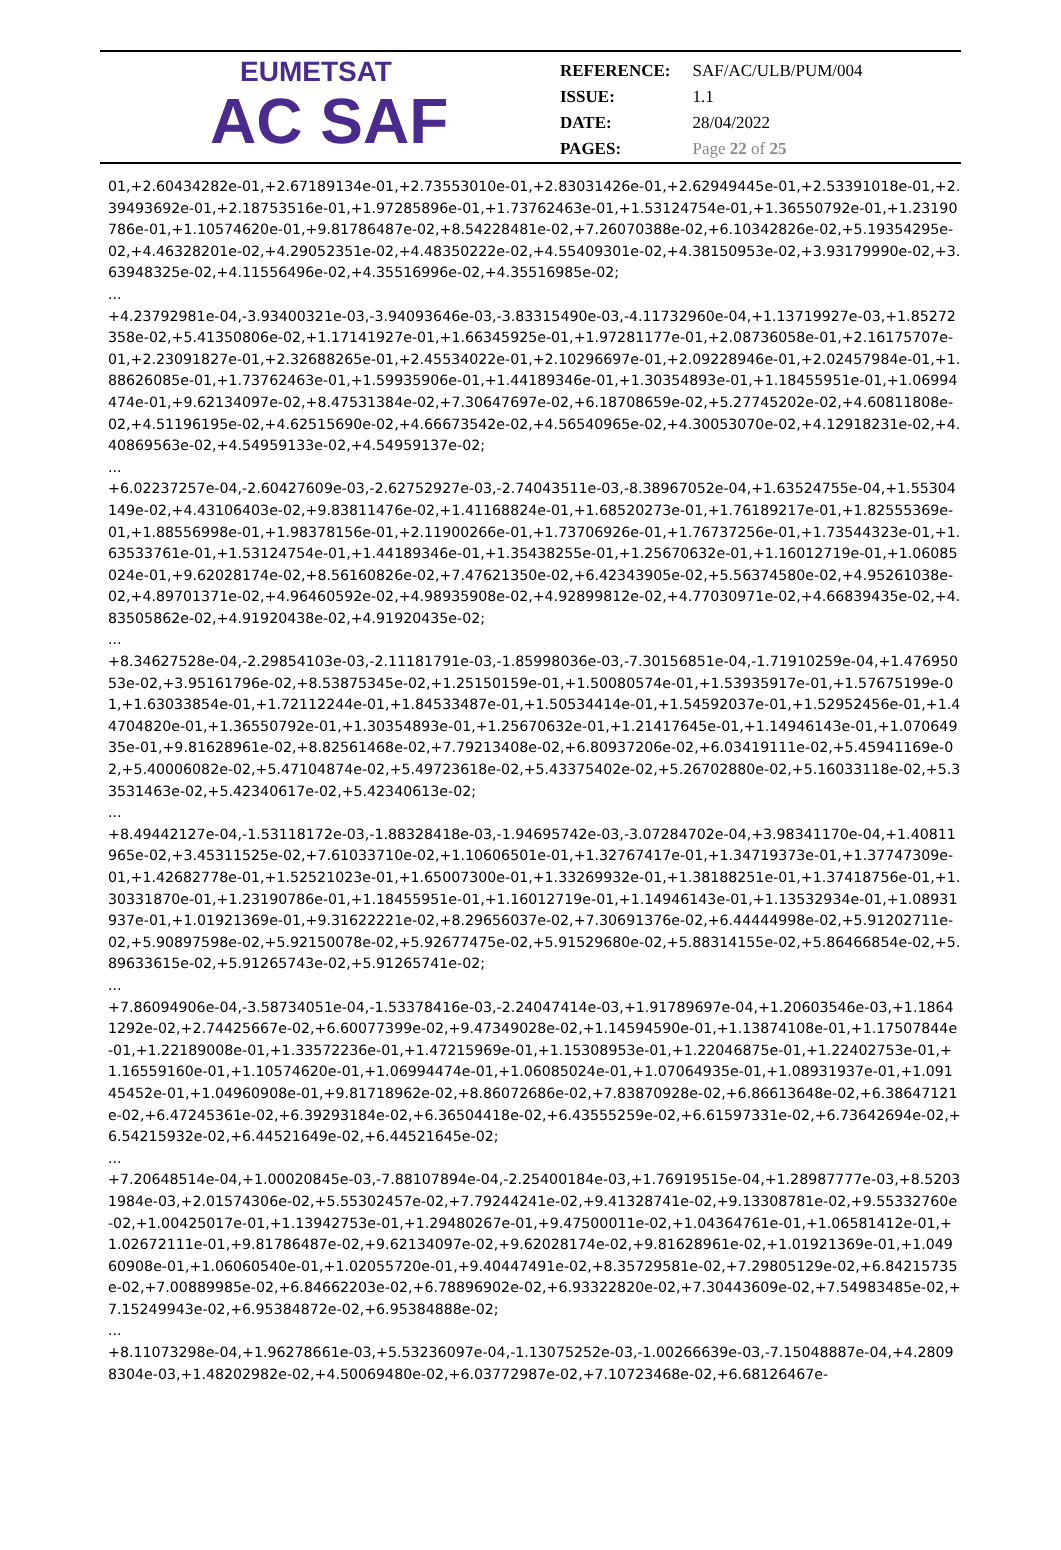EUMETSAT
AC SAF
| REFERENCE: | SAF/AC/ULB/PUM/004 |
| ISSUE: | 1.1 |
| DATE: | 28/04/2022 |
| PAGES: | Page 22 of 25 |
01,+2.60434282e-01,+2.67189134e-01,+2.73553010e-01,+2.83031426e-01,+2.62949445e-01,+2.53391018e-01,+2.39493692e-01,+2.18753516e-01,+1.97285896e-01,+1.73762463e-01,+1.53124754e-01,+1.36550792e-01,+1.23190786e-01,+1.10574620e-01,+9.81786487e-02,+8.54228481e-02,+7.26070388e-02,+6.10342826e-02,+5.19354295e-02,+4.46328201e-02,+4.29052351e-02,+4.48350222e-02,+4.55409301e-02,+4.38150953e-02,+3.93179990e-02,+3.63948325e-02,+4.11556496e-02,+4.35516996e-02,+4.35516985e-02;
...
+4.23792981e-04,-3.93400321e-03,-3.94093646e-03,-3.83315490e-03,-4.11732960e-04,+1.13719927e-03,+1.85272358e-02,+5.41350806e-02,+1.17141927e-01,+1.66345925e-01,+1.97281177e-01,+2.08736058e-01,+2.16175707e-01,+2.23091827e-01,+2.32688265e-01,+2.45534022e-01,+2.10296697e-01,+2.09228946e-01,+2.02457984e-01,+1.88626085e-01,+1.73762463e-01,+1.59935906e-01,+1.44189346e-01,+1.30354893e-01,+1.18455951e-01,+1.06994474e-01,+9.62134097e-02,+8.47531384e-02,+7.30647697e-02,+6.18708659e-02,+5.27745202e-02,+4.60811808e-02,+4.51196195e-02,+4.62515690e-02,+4.66673542e-02,+4.56540965e-02,+4.30053070e-02,+4.12918231e-02,+4.40869563e-02,+4.54959133e-02,+4.54959137e-02;
...
+6.02237257e-04,-2.60427609e-03,-2.62752927e-03,-2.74043511e-03,-8.38967052e-04,+1.63524755e-04,+1.55304149e-02,+4.43106403e-02,+9.83811476e-02,+1.41168824e-01,+1.68520273e-01,+1.76189217e-01,+1.82555369e-01,+1.88556998e-01,+1.98378156e-01,+2.11900266e-01,+1.73706926e-01,+1.76737256e-01,+1.73544323e-01,+1.63533761e-01,+1.53124754e-01,+1.44189346e-01,+1.35438255e-01,+1.25670632e-01,+1.16012719e-01,+1.06085024e-01,+9.62028174e-02,+8.56160826e-02,+7.47621350e-02,+6.42343905e-02,+5.56374580e-02,+4.95261038e-02,+4.89701371e-02,+4.96460592e-02,+4.98935908e-02,+4.92899812e-02,+4.77030971e-02,+4.66839435e-02,+4.83505862e-02,+4.91920438e-02,+4.91920435e-02;
...
+8.34627528e-04,-2.29854103e-03,-2.11181791e-03,-1.85998036e-03,-7.30156851e-04,-1.71910259e-04,+1.47695053e-02,+3.95161796e-02,+8.53875345e-02,+1.25150159e-01,+1.50080574e-01,+1.53935917e-01,+1.57675199e-01,+1.63033854e-01,+1.72112244e-01,+1.84533487e-01,+1.50534414e-01,+1.54592037e-01,+1.52952456e-01,+1.44704820e-01,+1.36550792e-01,+1.30354893e-01,+1.25670632e-01,+1.21417645e-01,+1.14946143e-01,+1.07064935e-01,+9.81628961e-02,+8.82561468e-02,+7.79213408e-02,+6.80937206e-02,+6.03419111e-02,+5.45941169e-02,+5.40006082e-02,+5.47104874e-02,+5.49723618e-02,+5.43375402e-02,+5.26702880e-02,+5.16033118e-02,+5.33531463e-02,+5.42340617e-02,+5.42340613e-02;
...
+8.49442127e-04,-1.53118172e-03,-1.88328418e-03,-1.94695742e-03,-3.07284702e-04,+3.98341170e-04,+1.40811965e-02,+3.45311525e-02,+7.61033710e-02,+1.10606501e-01,+1.32767417e-01,+1.34719373e-01,+1.37747309e-01,+1.42682778e-01,+1.52521023e-01,+1.65007300e-01,+1.33269932e-01,+1.38188251e-01,+1.37418756e-01,+1.30331870e-01,+1.23190786e-01,+1.18455951e-01,+1.16012719e-01,+1.14946143e-01,+1.13532934e-01,+1.08931937e-01,+1.01921369e-01,+9.31622221e-02,+8.29656037e-02,+7.30691376e-02,+6.44444998e-02,+5.91202711e-02,+5.90897598e-02,+5.92150078e-02,+5.92677475e-02,+5.91529680e-02,+5.88314155e-02,+5.86466854e-02,+5.89633615e-02,+5.91265743e-02,+5.91265741e-02;
...
+7.86094906e-04,-3.58734051e-04,-1.53378416e-03,-2.24047414e-03,+1.91789697e-04,+1.20603546e-03,+1.18641292e-02,+2.74425667e-02,+6.60077399e-02,+9.47349028e-02,+1.14594590e-01,+1.13874108e-01,+1.17507844e-01,+1.22189008e-01,+1.33572236e-01,+1.47215969e-01,+1.15308953e-01,+1.22046875e-01,+1.22402753e-01,+1.16559160e-01,+1.10574620e-01,+1.06994474e-01,+1.06085024e-01,+1.07064935e-01,+1.08931937e-01,+1.09145452e-01,+1.04960908e-01,+9.81718962e-02,+8.86072686e-02,+7.83870928e-02,+6.86613648e-02,+6.38647121e-02,+6.47245361e-02,+6.39293184e-02,+6.36504418e-02,+6.43555259e-02,+6.61597331e-02,+6.73642694e-02,+6.54215932e-02,+6.44521649e-02,+6.44521645e-02;
...
+7.20648514e-04,+1.00020845e-03,-7.88107894e-04,-2.25400184e-03,+1.76919515e-04,+1.28987777e-03,+8.52031984e-03,+2.01574306e-02,+5.55302457e-02,+7.79244241e-02,+9.41328741e-02,+9.13308781e-02,+9.55332760e-02,+1.00425017e-01,+1.13942753e-01,+1.29480267e-01,+9.47500011e-02,+1.04364761e-01,+1.06581412e-01,+1.02672111e-01,+9.81786487e-02,+9.62134097e-02,+9.62028174e-02,+9.81628961e-02,+1.01921369e-01,+1.04960908e-01,+1.06060540e-01,+1.02055720e-01,+9.40447491e-02,+8.35729581e-02,+7.29805129e-02,+6.84215735e-02,+7.00889985e-02,+6.84662203e-02,+6.78896902e-02,+6.93322820e-02,+7.30443609e-02,+7.54983485e-02,+7.15249943e-02,+6.95384872e-02,+6.95384888e-02;
...
+8.11073298e-04,+1.96278661e-03,+5.53236097e-04,-1.13075252e-03,-1.00266639e-03,-7.15048887e-04,+4.28098304e-03,+1.48202982e-02,+4.50069480e-02,+6.03772987e-02,+7.10723468e-02,+6.68126467e-